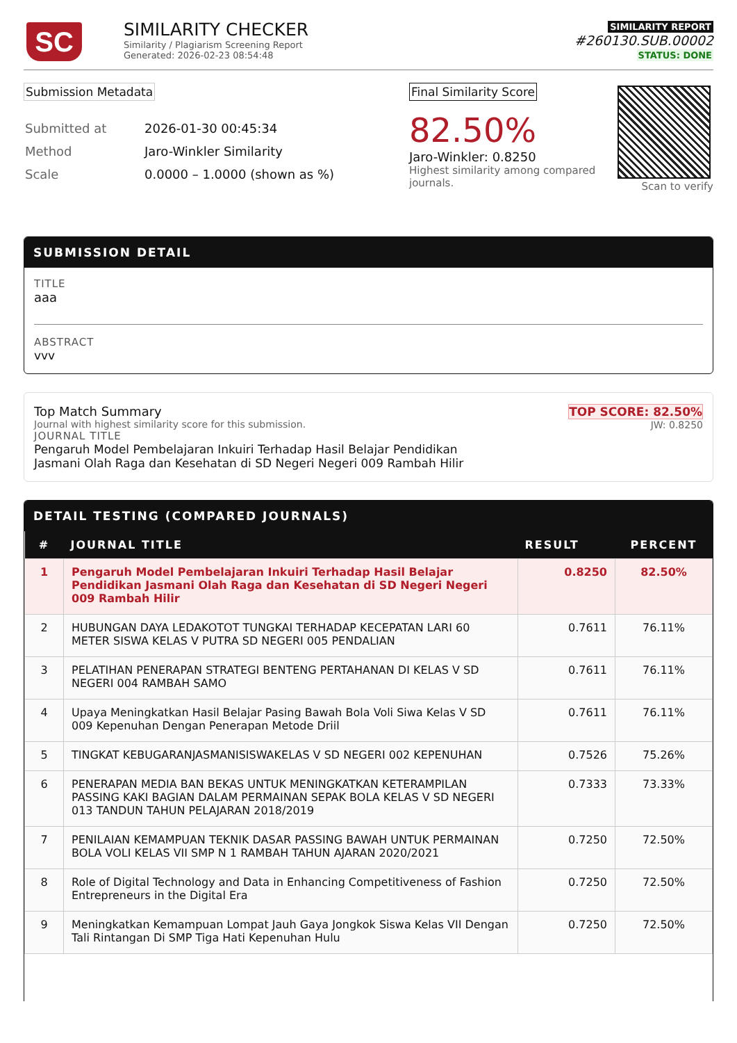SC
SIMILARITY CHECKER
Similarity / Plagiarism Screening Report
Generated: 2026-02-23 08:54:48
SIMILARITY REPORT
#260130.SUB.00002
STATUS: DONE
Submission Metadata
| Submitted at | 2026-01-30 00:45:34 |
| Method | Jaro-Winkler Similarity |
| Scale | 0.0000 – 1.0000 (shown as %) |
Final Similarity Score
82.50%
Jaro-Winkler: 0.8250
Highest similarity among compared journals.
Scan to verify
SUBMISSION DETAIL
TITLE
aaa
ABSTRACT
vvv
Top Match Summary
Journal with highest similarity score for this submission.
JOURNAL TITLE
Pengaruh Model Pembelajaran Inkuiri Terhadap Hasil Belajar Pendidikan Jasmani Olah Raga dan Kesehatan di SD Negeri Negeri 009 Rambah Hilir
TOP SCORE: 82.50%
JW: 0.8250
DETAIL TESTING (COMPARED JOURNALS)
| # | JOURNAL TITLE | RESULT | PERCENT |
| --- | --- | --- | --- |
| 1 | Pengaruh Model Pembelajaran Inkuiri Terhadap Hasil Belajar Pendidikan Jasmani Olah Raga dan Kesehatan di SD Negeri Negeri 009 Rambah Hilir | 0.8250 | 82.50% |
| 2 | HUBUNGAN DAYA LEDAKOTOT TUNGKAI TERHADAP KECEPATAN LARI 60 METER SISWA KELAS V PUTRA SD NEGERI 005 PENDALIAN | 0.7611 | 76.11% |
| 3 | PELATIHAN PENERAPAN STRATEGI BENTENG PERTAHANAN DI KELAS V SD NEGERI 004 RAMBAH SAMO | 0.7611 | 76.11% |
| 4 | Upaya Meningkatkan Hasil Belajar Pasing Bawah Bola Voli Siwa Kelas V SD 009 Kepenuhan Dengan Penerapan Metode Driil | 0.7611 | 76.11% |
| 5 | TINGKAT KEBUGARANJASMANISISWAKELAS V SD NEGERI 002 KEPENUHAN | 0.7526 | 75.26% |
| 6 | PENERAPAN MEDIA BAN BEKAS UNTUK MENINGKATKAN KETERAMPILAN PASSING KAKI BAGIAN DALAM PERMAINAN SEPAK BOLA KELAS V SD NEGERI 013 TANDUN TAHUN PELAJARAN 2018/2019 | 0.7333 | 73.33% |
| 7 | PENILAIAN KEMAMPUAN TEKNIK DASAR PASSING BAWAH UNTUK PERMAINAN BOLA VOLI KELAS VII SMP N 1 RAMBAH TAHUN AJARAN 2020/2021 | 0.7250 | 72.50% |
| 8 | Role of Digital Technology and Data in Enhancing Competitiveness of Fashion Entrepreneurs in the Digital Era | 0.7250 | 72.50% |
| 9 | Meningkatkan Kemampuan Lompat Jauh Gaya Jongkok Siswa Kelas VII Dengan Tali Rintangan Di SMP Tiga Hati Kepenuhan Hulu | 0.7250 | 72.50% |